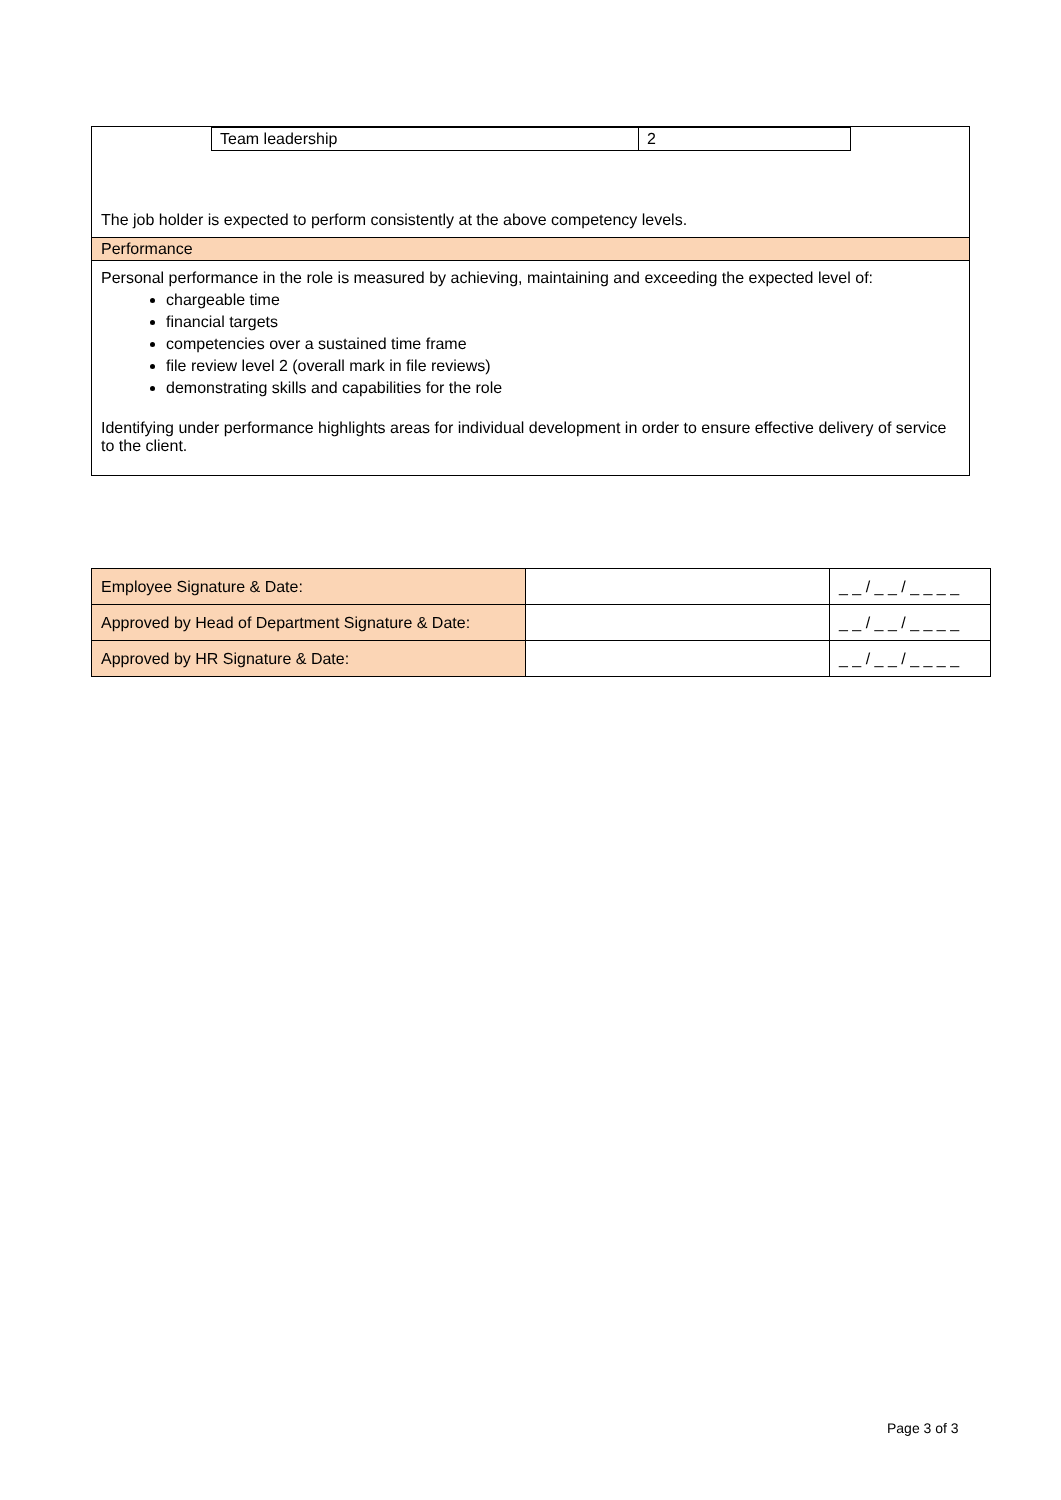| Team leadership | 2 |
The job holder is expected to perform consistently at the above competency levels.
Performance
Personal performance in the role is measured by achieving, maintaining and exceeding the expected level of:
chargeable time
financial targets
competencies over a sustained time frame
file review level 2 (overall mark in file reviews)
demonstrating skills and capabilities for the role
Identifying under performance highlights areas for individual development in order to ensure effective delivery of service to the client.
| Employee Signature & Date: | | _ _ / _ _ / _ _ _ _ |
| Approved by Head of Department Signature & Date: | | _ _ / _ _ / _ _ _ _ |
| Approved by HR Signature & Date: | | _ _ / _ _ / _ _ _ _ |
Page 3 of 3